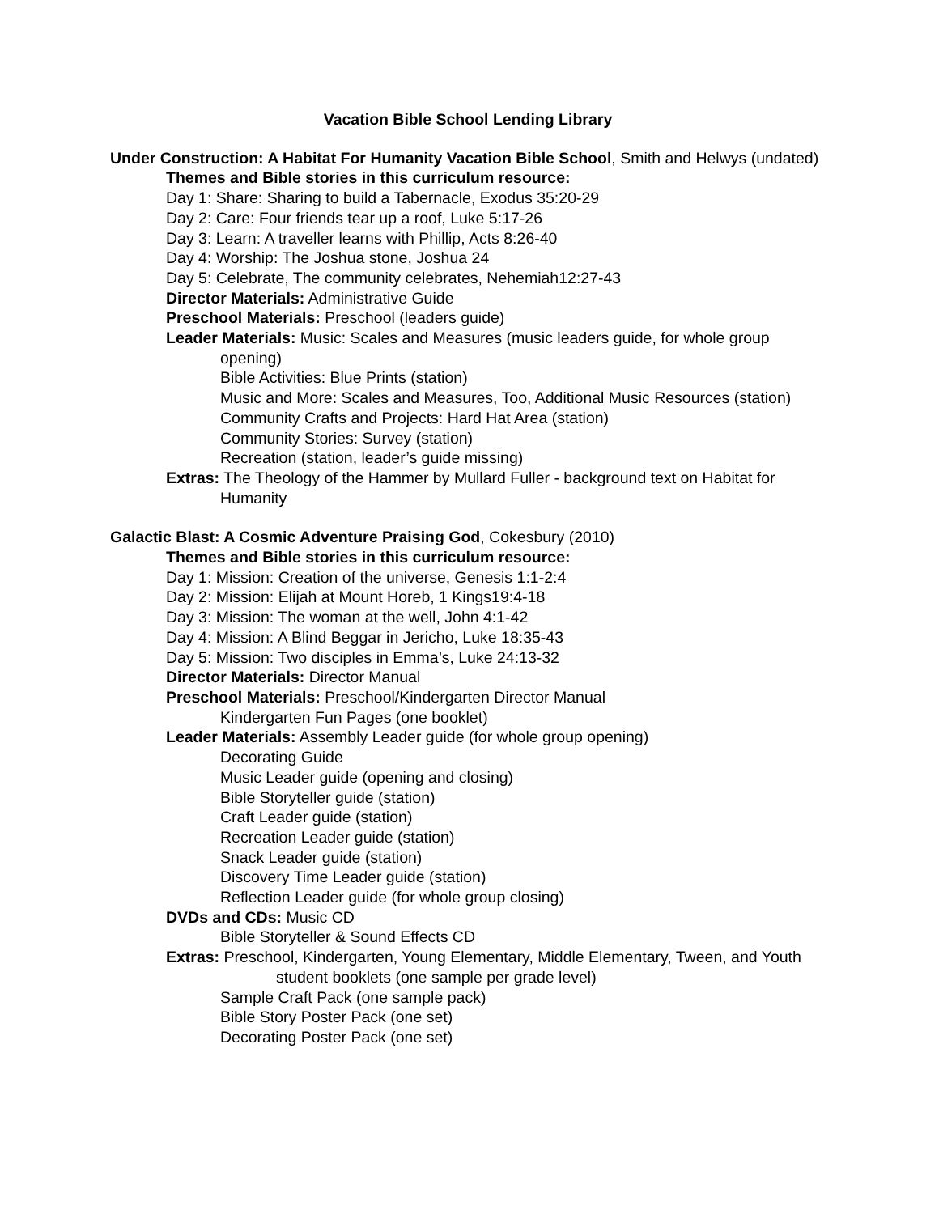Vacation Bible School Lending Library
Under Construction: A Habitat For Humanity Vacation Bible School, Smith and Helwys (undated)
Themes and Bible stories in this curriculum resource:
Day 1: Share: Sharing to build a Tabernacle, Exodus 35:20-29
Day 2: Care: Four friends tear up a roof, Luke 5:17-26
Day 3: Learn: A traveller learns with Phillip, Acts 8:26-40
Day 4: Worship: The Joshua stone, Joshua 24
Day 5: Celebrate, The community celebrates, Nehemiah12:27-43
Director Materials: Administrative Guide
Preschool Materials: Preschool (leaders guide)
Leader Materials: Music: Scales and Measures (music leaders guide, for whole group opening)
Bible Activities: Blue Prints (station)
Music and More: Scales and Measures, Too, Additional Music Resources (station)
Community Crafts and Projects: Hard Hat Area (station)
Community Stories: Survey (station)
Recreation (station, leader’s guide missing)
Extras: The Theology of the Hammer by Mullard Fuller - background text on Habitat for Humanity
Galactic Blast: A Cosmic Adventure Praising God, Cokesbury (2010)
Themes and Bible stories in this curriculum resource:
Day 1: Mission: Creation of the universe, Genesis 1:1-2:4
Day 2: Mission: Elijah at Mount Horeb, 1 Kings19:4-18
Day 3: Mission: The woman at the well, John 4:1-42
Day 4: Mission: A Blind Beggar in Jericho, Luke 18:35-43
Day 5: Mission: Two disciples in Emma’s, Luke 24:13-32
Director Materials: Director Manual
Preschool Materials: Preschool/Kindergarten Director Manual
Kindergarten Fun Pages (one booklet)
Leader Materials: Assembly Leader guide (for whole group opening)
Decorating Guide
Music Leader guide (opening and closing)
Bible Storyteller guide (station)
Craft Leader guide (station)
Recreation Leader guide (station)
Snack Leader guide (station)
Discovery Time Leader guide (station)
Reflection Leader guide (for whole group closing)
DVDs and CDs: Music CD
Bible Storyteller & Sound Effects CD
Extras: Preschool, Kindergarten, Young Elementary, Middle Elementary, Tween, and Youth student booklets (one sample per grade level)
Sample Craft Pack (one sample pack)
Bible Story Poster Pack (one set)
Decorating Poster Pack (one set)